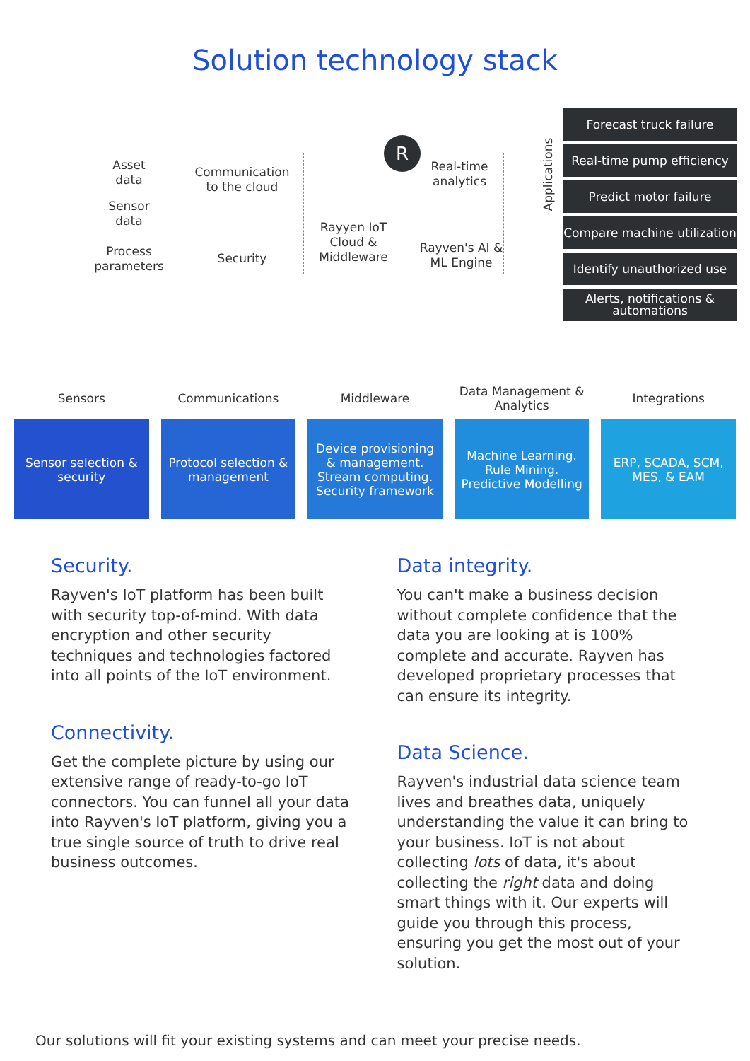Solution technology stack
Asset data
Sensor data
Process parameters
Communication to the cloud
Security
R
Rayyen IoT Cloud & Middleware
Real-time analytics
Rayven's AI & ML Engine
Applications
Forecast truck failure
Real-time pump efficiency
Predict motor failure
Compare machine utilization
Identify unauthorized use
Alerts, notifications & automations
Sensors
Sensor selection & security
Communications
Protocol selection & management
Middleware
Device provisioning & management. Stream computing. Security framework
Data Management & Analytics
Machine Learning. Rule Mining. Predictive Modelling
Integrations
ERP, SCADA, SCM, MES, & EAM
Security.
Rayven's IoT platform has been built with security top-of-mind. With data encryption and other security techniques and technologies factored into all points of the IoT environment.
Connectivity.
Get the complete picture by using our extensive range of ready-to-go IoT connectors. You can funnel all your data into Rayven's IoT platform, giving you a true single source of truth to drive real business outcomes.
Data integrity.
You can't make a business decision without complete confidence that the data you are looking at is 100% complete and accurate. Rayven has developed proprietary processes that can ensure its integrity.
Data Science.
Rayven's industrial data science team lives and breathes data, uniquely understanding the value it can bring to your business. IoT is not about collecting lots of data, it's about collecting the right data and doing smart things with it. Our experts will guide you through this process, ensuring you get the most out of your solution.
Our solutions will fit your existing systems and can meet your precise needs.